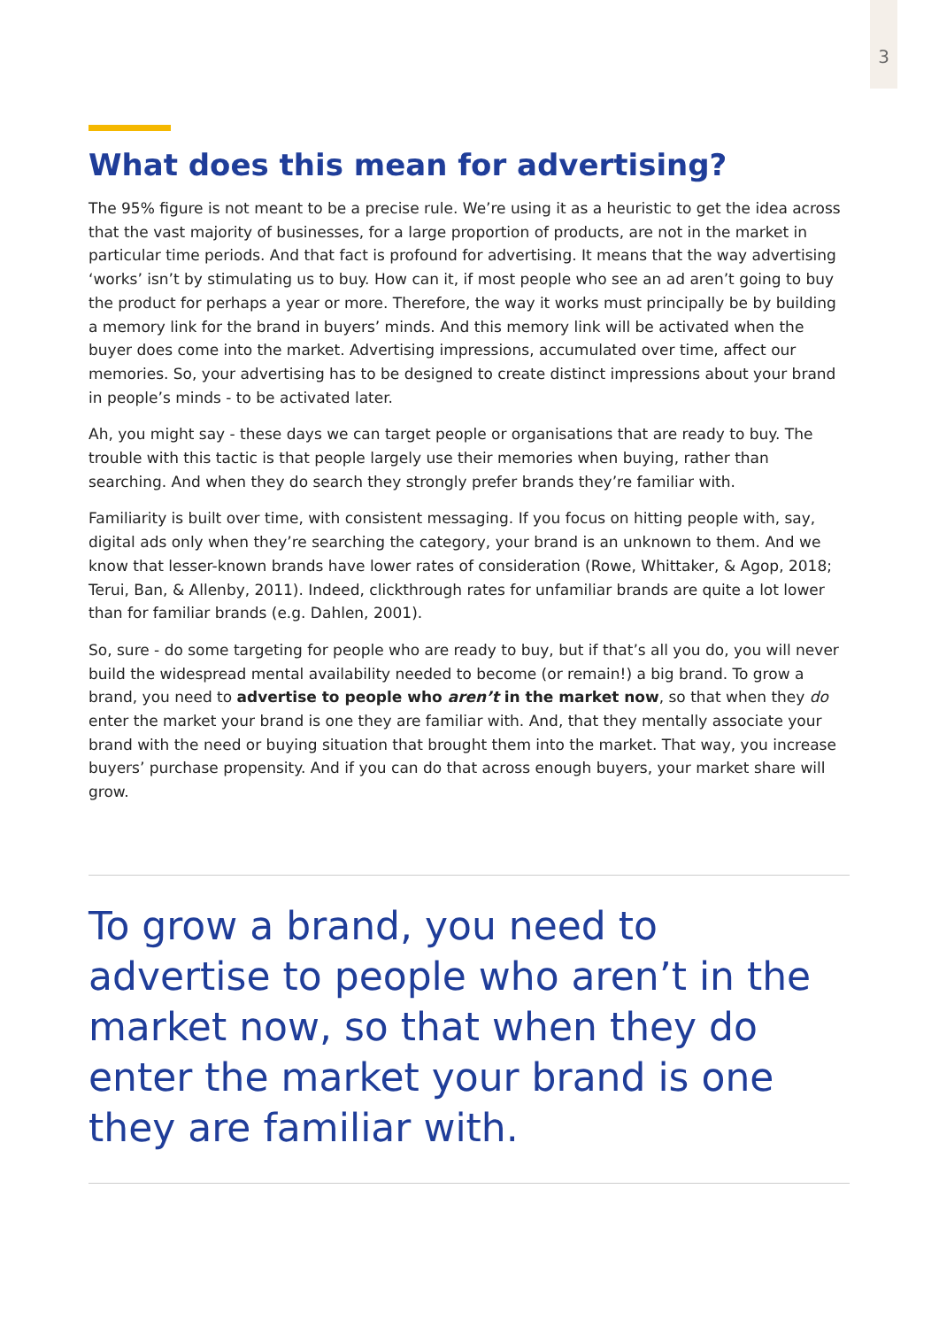3
What does this mean for advertising?
The 95% figure is not meant to be a precise rule. We’re using it as a heuristic to get the idea across that the vast majority of businesses, for a large proportion of products, are not in the market in particular time periods. And that fact is profound for advertising. It means that the way advertising ‘works’ isn’t by stimulating us to buy. How can it, if most people who see an ad aren’t going to buy the product for perhaps a year or more. Therefore, the way it works must principally be by building a memory link for the brand in buyers’ minds. And this memory link will be activated when the buyer does come into the market. Advertising impressions, accumulated over time, affect our memories. So, your advertising has to be designed to create distinct impressions about your brand in people’s minds - to be activated later.
Ah, you might say - these days we can target people or organisations that are ready to buy. The trouble with this tactic is that people largely use their memories when buying, rather than searching. And when they do search they strongly prefer brands they’re familiar with.
Familiarity is built over time, with consistent messaging. If you focus on hitting people with, say, digital ads only when they’re searching the category, your brand is an unknown to them. And we know that lesser-known brands have lower rates of consideration (Rowe, Whittaker, & Agop, 2018; Terui, Ban, & Allenby, 2011). Indeed, clickthrough rates for unfamiliar brands are quite a lot lower than for familiar brands (e.g. Dahlen, 2001).
So, sure - do some targeting for people who are ready to buy, but if that’s all you do, you will never build the widespread mental availability needed to become (or remain!) a big brand. To grow a brand, you need to advertise to people who aren’t in the market now, so that when they do enter the market your brand is one they are familiar with. And, that they mentally associate your brand with the need or buying situation that brought them into the market. That way, you increase buyers’ purchase propensity. And if you can do that across enough buyers, your market share will grow.
To grow a brand, you need to advertise to people who aren’t in the market now, so that when they do enter the market your brand is one they are familiar with.